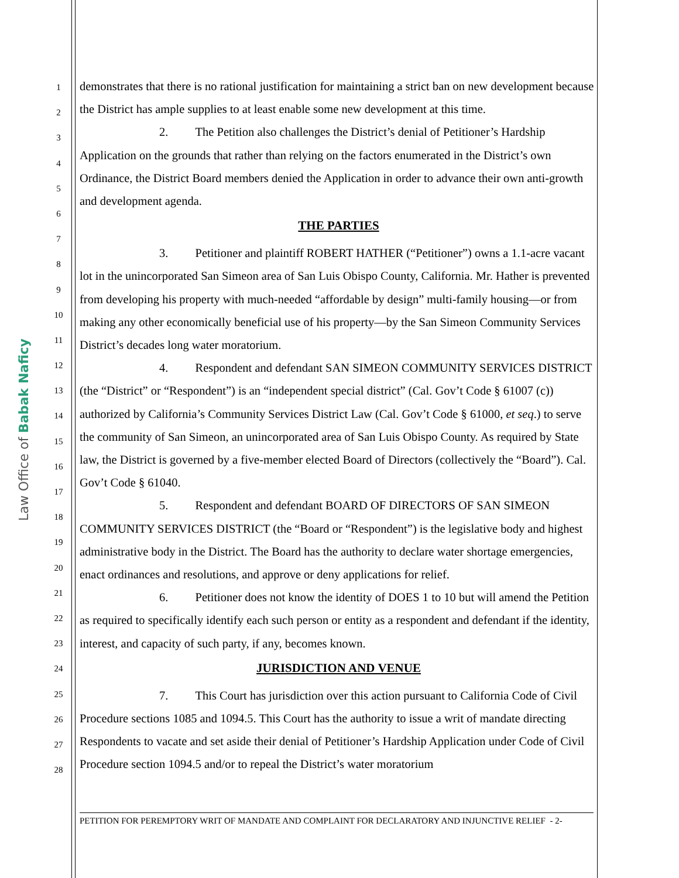Law Office of Babak Naficy
1
2
3
4
5
6
7
8
9
10
11
12
13
14
15
16
17
18
19
20
21
22
23
24
25
26
27
28
demonstrates that there is no rational justification for maintaining a strict ban on new development because the District has ample supplies to at least enable some new development at this time.
2. The Petition also challenges the District’s denial of Petitioner’s Hardship Application on the grounds that rather than relying on the factors enumerated in the District’s own Ordinance, the District Board members denied the Application in order to advance their own anti-growth and development agenda.
THE PARTIES
3. Petitioner and plaintiff ROBERT HATHER (“Petitioner”) owns a 1.1-acre vacant lot in the unincorporated San Simeon area of San Luis Obispo County, California. Mr. Hather is prevented from developing his property with much-needed “affordable by design” multi-family housing—or from making any other economically beneficial use of his property—by the San Simeon Community Services District’s decades long water moratorium.
4. Respondent and defendant SAN SIMEON COMMUNITY SERVICES DISTRICT (the “District” or “Respondent”) is an “independent special district” (Cal. Gov’t Code § 61007 (c)) authorized by California’s Community Services District Law (Cal. Gov’t Code § 61000, et seq.) to serve the community of San Simeon, an unincorporated area of San Luis Obispo County. As required by State law, the District is governed by a five-member elected Board of Directors (collectively the “Board”). Cal. Gov’t Code § 61040.
5. Respondent and defendant BOARD OF DIRECTORS OF SAN SIMEON COMMUNITY SERVICES DISTRICT (the “Board or “Respondent”) is the legislative body and highest administrative body in the District. The Board has the authority to declare water shortage emergencies, enact ordinances and resolutions, and approve or deny applications for relief.
6. Petitioner does not know the identity of DOES 1 to 10 but will amend the Petition as required to specifically identify each such person or entity as a respondent and defendant if the identity, interest, and capacity of such party, if any, becomes known.
JURISDICTION AND VENUE
7. This Court has jurisdiction over this action pursuant to California Code of Civil Procedure sections 1085 and 1094.5. This Court has the authority to issue a writ of mandate directing Respondents to vacate and set aside their denial of Petitioner’s Hardship Application under Code of Civil Procedure section 1094.5 and/or to repeal the District’s water moratorium
PETITION FOR PEREMPTORY WRIT OF MANDATE AND COMPLAINT FOR DECLARATORY AND INJUNCTIVE RELIEF - 2-